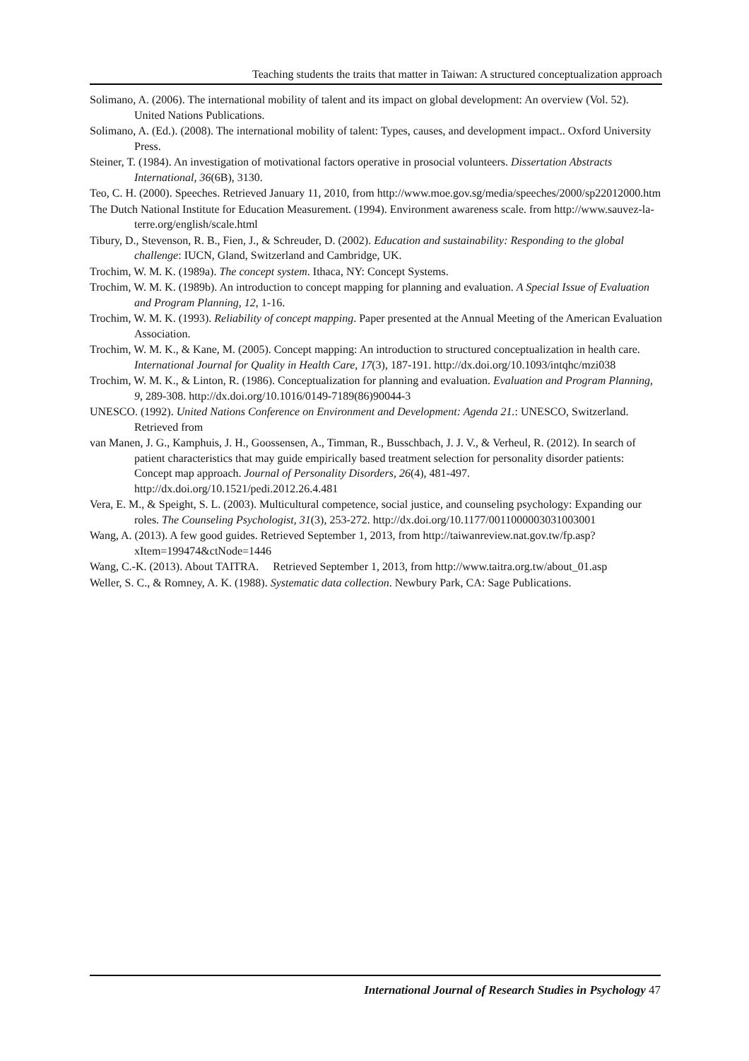Teaching students the traits that matter in Taiwan: A structured conceptualization approach
Solimano, A. (2006). The international mobility of talent and its impact on global development: An overview (Vol. 52). United Nations Publications.
Solimano, A. (Ed.). (2008). The international mobility of talent: Types, causes, and development impact.. Oxford University Press.
Steiner, T. (1984). An investigation of motivational factors operative in prosocial volunteers. Dissertation Abstracts International, 36(6B), 3130.
Teo, C. H. (2000). Speeches. Retrieved January 11, 2010, from http://www.moe.gov.sg/media/speeches/2000/sp22012000.htm
The Dutch National Institute for Education Measurement. (1994). Environment awareness scale. from http://www.sauvez-la-terre.org/english/scale.html
Tibury, D., Stevenson, R. B., Fien, J., & Schreuder, D. (2002). Education and sustainability: Responding to the global challenge: IUCN, Gland, Switzerland and Cambridge, UK.
Trochim, W. M. K. (1989a). The concept system. Ithaca, NY: Concept Systems.
Trochim, W. M. K. (1989b). An introduction to concept mapping for planning and evaluation. A Special Issue of Evaluation and Program Planning, 12, 1-16.
Trochim, W. M. K. (1993). Reliability of concept mapping. Paper presented at the Annual Meeting of the American Evaluation Association.
Trochim, W. M. K., & Kane, M. (2005). Concept mapping: An introduction to structured conceptualization in health care. International Journal for Quality in Health Care, 17(3), 187-191. http://dx.doi.org/10.1093/intqhc/mzi038
Trochim, W. M. K., & Linton, R. (1986). Conceptualization for planning and evaluation. Evaluation and Program Planning, 9, 289-308. http://dx.doi.org/10.1016/0149-7189(86)90044-3
UNESCO. (1992). United Nations Conference on Environment and Development: Agenda 21.: UNESCO, Switzerland. Retrieved from
van Manen, J. G., Kamphuis, J. H., Goossensen, A., Timman, R., Busschbach, J. J. V., & Verheul, R. (2012). In search of patient characteristics that may guide empirically based treatment selection for personality disorder patients: Concept map approach. Journal of Personality Disorders, 26(4), 481-497. http://dx.doi.org/10.1521/pedi.2012.26.4.481
Vera, E. M., & Speight, S. L. (2003). Multicultural competence, social justice, and counseling psychology: Expanding our roles. The Counseling Psychologist, 31(3), 253-272. http://dx.doi.org/10.1177/0011000003031003001
Wang, A. (2013). A few good guides. Retrieved September 1, 2013, from http://taiwanreview.nat.gov.tw/fp.asp?xItem=199474&ctNode=1446
Wang, C.-K. (2013). About TAITRA. Retrieved September 1, 2013, from http://www.taitra.org.tw/about_01.asp
Weller, S. C., & Romney, A. K. (1988). Systematic data collection. Newbury Park, CA: Sage Publications.
International Journal of Research Studies in Psychology 47